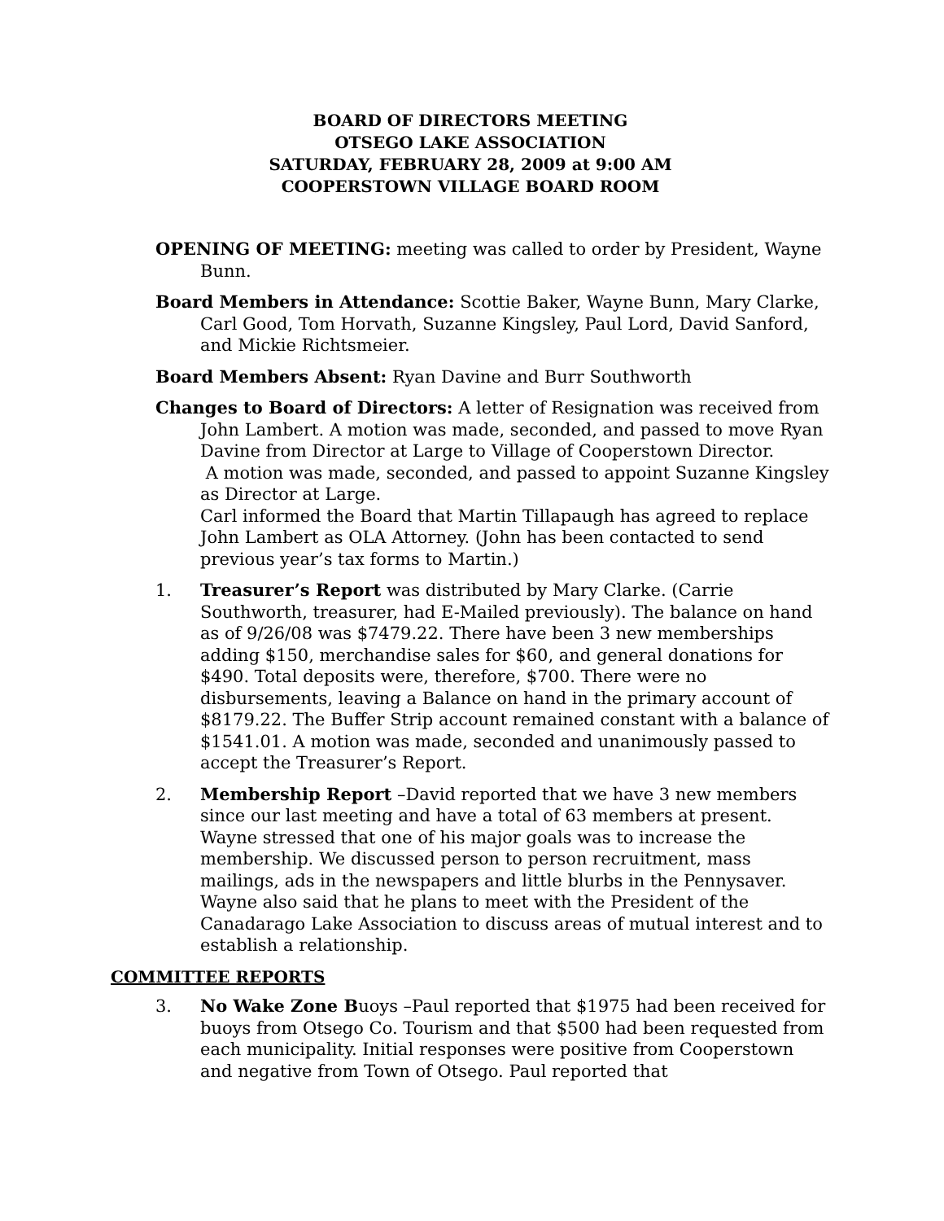BOARD OF DIRECTORS MEETING
OTSEGO LAKE ASSOCIATION
SATURDAY, FEBRUARY 28, 2009 at 9:00 AM
COOPERSTOWN VILLAGE BOARD ROOM
OPENING OF MEETING: meeting was called to order by President, Wayne Bunn.
Board Members in Attendance: Scottie Baker, Wayne Bunn, Mary Clarke, Carl Good, Tom Horvath, Suzanne Kingsley, Paul Lord, David Sanford, and Mickie Richtsmeier.
Board Members Absent: Ryan Davine and Burr Southworth
Changes to Board of Directors: A letter of Resignation was received from John Lambert. A motion was made, seconded, and passed to move Ryan Davine from Director at Large to Village of Cooperstown Director.
A motion was made, seconded, and passed to appoint Suzanne Kingsley as Director at Large.
Carl informed the Board that Martin Tillapaugh has agreed to replace John Lambert as OLA Attorney. (John has been contacted to send previous year’s tax forms to Martin.)
1. Treasurer’s Report was distributed by Mary Clarke. (Carrie Southworth, treasurer, had E-Mailed previously). The balance on hand as of 9/26/08 was $7479.22. There have been 3 new memberships adding $150, merchandise sales for $60, and general donations for $490. Total deposits were, therefore, $700. There were no disbursements, leaving a Balance on hand in the primary account of $8179.22. The Buffer Strip account remained constant with a balance of $1541.01. A motion was made, seconded and unanimously passed to accept the Treasurer’s Report.
2. Membership Report –David reported that we have 3 new members since our last meeting and have a total of 63 members at present. Wayne stressed that one of his major goals was to increase the membership. We discussed person to person recruitment, mass mailings, ads in the newspapers and little blurbs in the Pennysaver. Wayne also said that he plans to meet with the President of the Canadarago Lake Association to discuss areas of mutual interest and to establish a relationship.
COMMITTEE REPORTS
3. No Wake Zone Buoys –Paul reported that $1975 had been received for buoys from Otsego Co. Tourism and that $500 had been requested from each municipality. Initial responses were positive from Cooperstown and negative from Town of Otsego. Paul reported that